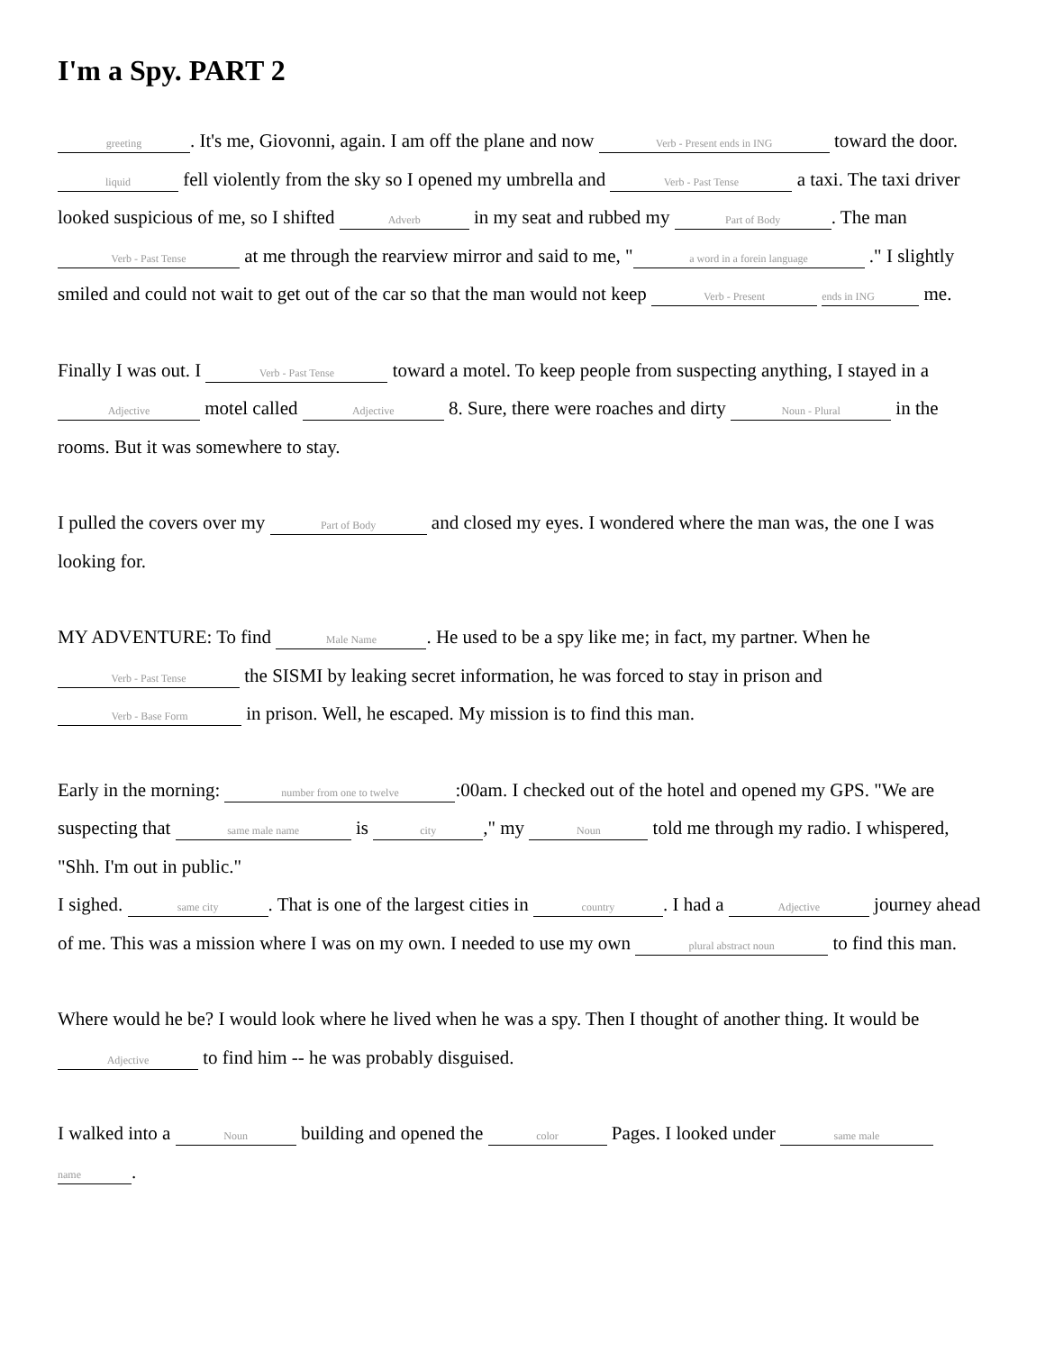I'm a Spy. PART 2
greeting. It's me, Giovonni, again. I am off the plane and now Verb - Present ends in ING toward the door. liquid fell violently from the sky so I opened my umbrella and Verb - Past Tense a taxi. The taxi driver looked suspicious of me, so I shifted Adverb in my seat and rubbed my Part of Body. The man Verb - Past Tense at me through the rearview mirror and said to me, " a word in a forein language ." I slightly smiled and could not wait to get out of the car so that the man would not keep Verb - Present ends in ING me.
Finally I was out. I Verb - Past Tense toward a motel. To keep people from suspecting anything, I stayed in a Adjective motel called Adjective 8. Sure, there were roaches and dirty Noun - Plural in the rooms. But it was somewhere to stay.
I pulled the covers over my Part of Body and closed my eyes. I wondered where the man was, the one I was looking for.
MY ADVENTURE: To find Male Name. He used to be a spy like me; in fact, my partner. When he Verb - Past Tense the SISMI by leaking secret information, he was forced to stay in prison and Verb - Base Form in prison. Well, he escaped. My mission is to find this man.
Early in the morning: number from one to twelve:00am. I checked out of the hotel and opened my GPS. "We are suspecting that same male name is city," my Noun told me through my radio. I whispered, "Shh. I'm out in public."
I sighed. same city. That is one of the largest cities in country. I had a Adjective journey ahead of me. This was a mission where I was on my own. I needed to use my own plural abstract noun to find this man.
Where would he be? I would look where he lived when he was a spy. Then I thought of another thing. It would be Adjective to find him -- he was probably disguised.
I walked into a Noun building and opened the color Pages. I looked under same male name.